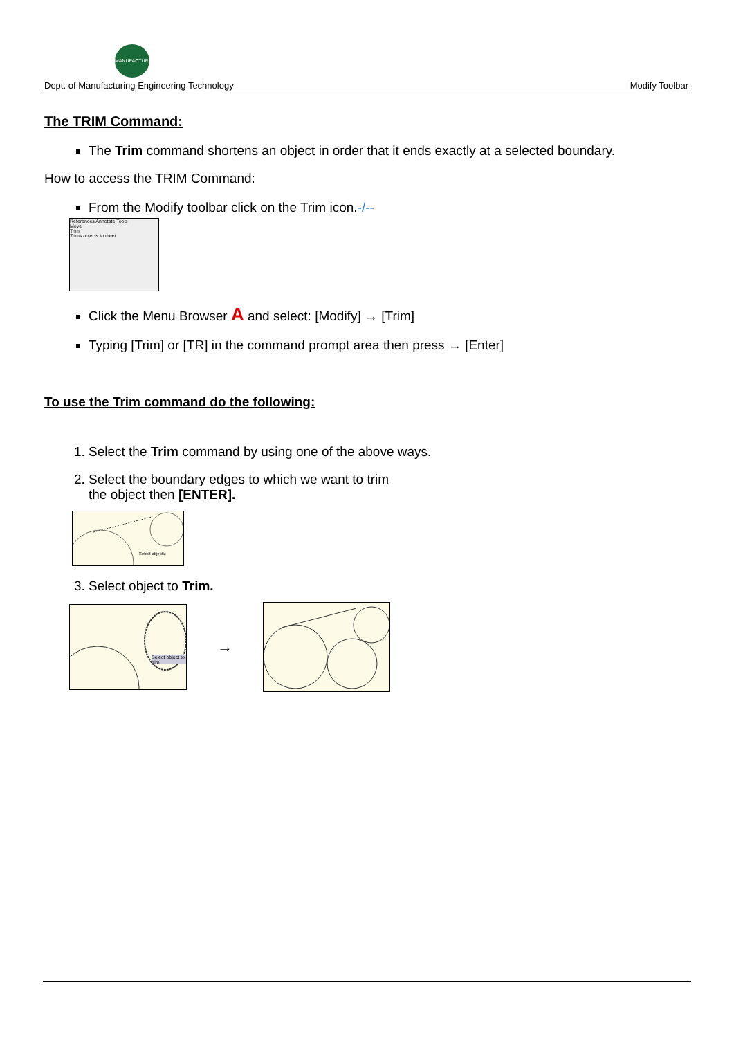MANUFACTURING
Dept. of Manufacturing Engineering Technology Modify Toolbar
The TRIM Command:
The Trim command shortens an object in order that it ends exactly at a selected boundary.
How to access the TRIM Command:
From the Modify toolbar click on the Trim icon.-/--
References Annotate Tools
Move
Trim
Trims objects to meet
Click the Menu Browser A and select: [Modify] → [Trim]
Typing [Trim] or [TR] in the command prompt area then press → [Enter]
To use the Trim command do the following:
1. Select the Trim command by using one of the above ways.
2. Select the boundary edges to which we want to trim
the object then [ENTER].
Select objects:
3. Select object to Trim.
Select object to trim
→